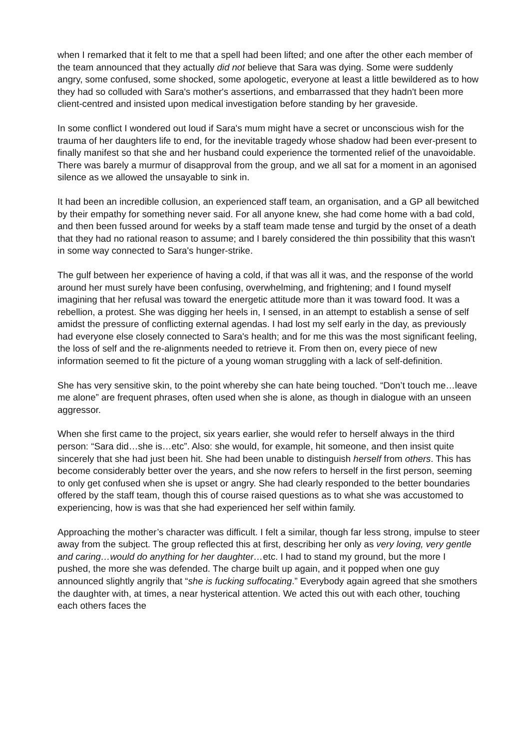when I remarked that it felt to me that a spell had been lifted; and one after the other each member of the team announced that they actually did not believe that Sara was dying. Some were suddenly angry, some confused, some shocked, some apologetic, everyone at least a little bewildered as to how they had so colluded with Sara's mother's assertions, and embarrassed that they hadn't been more client-centred and insisted upon medical investigation before standing by her graveside.
In some conflict I wondered out loud if Sara's mum might have a secret or unconscious wish for the trauma of her daughters life to end, for the inevitable tragedy whose shadow had been ever-present to finally manifest so that she and her husband could experience the tormented relief of the unavoidable. There was barely a murmur of disapproval from the group, and we all sat for a moment in an agonised silence as we allowed the unsayable to sink in.
It had been an incredible collusion, an experienced staff team, an organisation, and a GP all bewitched by their empathy for something never said. For all anyone knew, she had come home with a bad cold, and then been fussed around for weeks by a staff team made tense and turgid by the onset of a death that they had no rational reason to assume; and I barely considered the thin possibility that this wasn't in some way connected to Sara's hunger-strike.
The gulf between her experience of having a cold, if that was all it was, and the response of the world around her must surely have been confusing, overwhelming, and frightening; and I found myself imagining that her refusal was toward the energetic attitude more than it was toward food. It was a rebellion, a protest. She was digging her heels in, I sensed, in an attempt to establish a sense of self amidst the pressure of conflicting external agendas. I had lost my self early in the day, as previously had everyone else closely connected to Sara's health; and for me this was the most significant feeling, the loss of self and the re-alignments needed to retrieve it. From then on, every piece of new information seemed to fit the picture of a young woman struggling with a lack of self-definition.
She has very sensitive skin, to the point whereby she can hate being touched. “Don’t touch me…leave me alone” are frequent phrases, often used when she is alone, as though in dialogue with an unseen aggressor.
When she first came to the project, six years earlier, she would refer to herself always in the third person: “Sara did…she is…etc”. Also: she would, for example, hit someone, and then insist quite sincerely that she had just been hit. She had been unable to distinguish herself from others. This has become considerably better over the years, and she now refers to herself in the first person, seeming to only get confused when she is upset or angry. She had clearly responded to the better boundaries offered by the staff team, though this of course raised questions as to what she was accustomed to experiencing, how is was that she had experienced her self within family.
Approaching the mother’s character was difficult. I felt a similar, though far less strong, impulse to steer away from the subject. The group reflected this at first, describing her only as very loving, very gentle and caring…would do anything for her daughter…etc. I had to stand my ground, but the more I pushed, the more she was defended. The charge built up again, and it popped when one guy announced slightly angrily that “she is fucking suffocating.” Everybody again agreed that she smothers the daughter with, at times, a near hysterical attention. We acted this out with each other, touching each others faces the